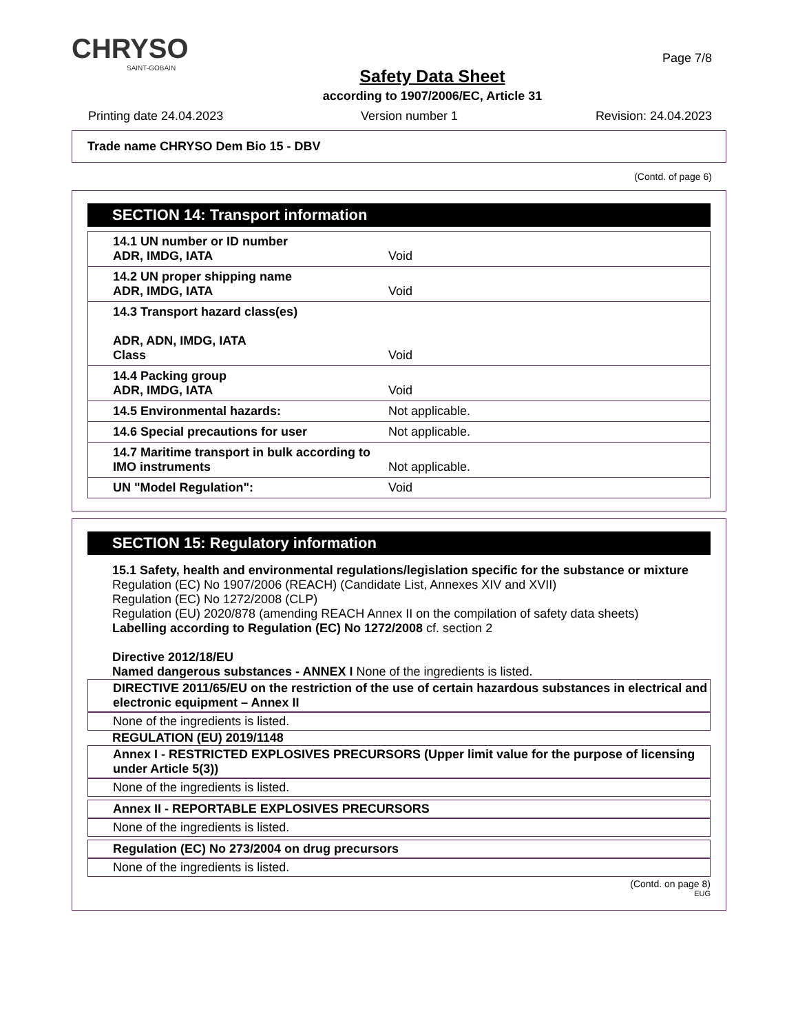CHRYSO
SAINT-GOBAIN
Safety Data Sheet
according to 1907/2006/EC, Article 31
Page 7/8
Printing date 24.04.2023 Version number 1 Revision: 24.04.2023
Trade name CHRYSO Dem Bio 15 - DBV
(Contd. of page 6)
SECTION 14: Transport information
| 14.1 UN number or ID number ADR, IMDG, IATA | Void |
| 14.2 UN proper shipping name ADR, IMDG, IATA | Void |
| 14.3 Transport hazard class(es) ADR, ADN, IMDG, IATA Class | Void |
| 14.4 Packing group ADR, IMDG, IATA | Void |
| 14.5 Environmental hazards: | Not applicable. |
| 14.6 Special precautions for user | Not applicable. |
| 14.7 Maritime transport in bulk according to IMO instruments | Not applicable. |
| UN "Model Regulation": | Void |
SECTION 15: Regulatory information
15.1 Safety, health and environmental regulations/legislation specific for the substance or mixture
Regulation (EC) No 1907/2006 (REACH) (Candidate List, Annexes XIV and XVII)
Regulation (EC) No 1272/2008 (CLP)
Regulation (EU) 2020/878 (amending REACH Annex II on the compilation of safety data sheets)
Labelling according to Regulation (EC) No 1272/2008 cf. section 2
Directive 2012/18/EU
Named dangerous substances - ANNEX I None of the ingredients is listed.
DIRECTIVE 2011/65/EU on the restriction of the use of certain hazardous substances in electrical and electronic equipment – Annex II
None of the ingredients is listed.
REGULATION (EU) 2019/1148
Annex I - RESTRICTED EXPLOSIVES PRECURSORS (Upper limit value for the purpose of licensing under Article 5(3))
None of the ingredients is listed.
Annex II - REPORTABLE EXPLOSIVES PRECURSORS
None of the ingredients is listed.
Regulation (EC) No 273/2004 on drug precursors
None of the ingredients is listed.
(Contd. on page 8)
EUG